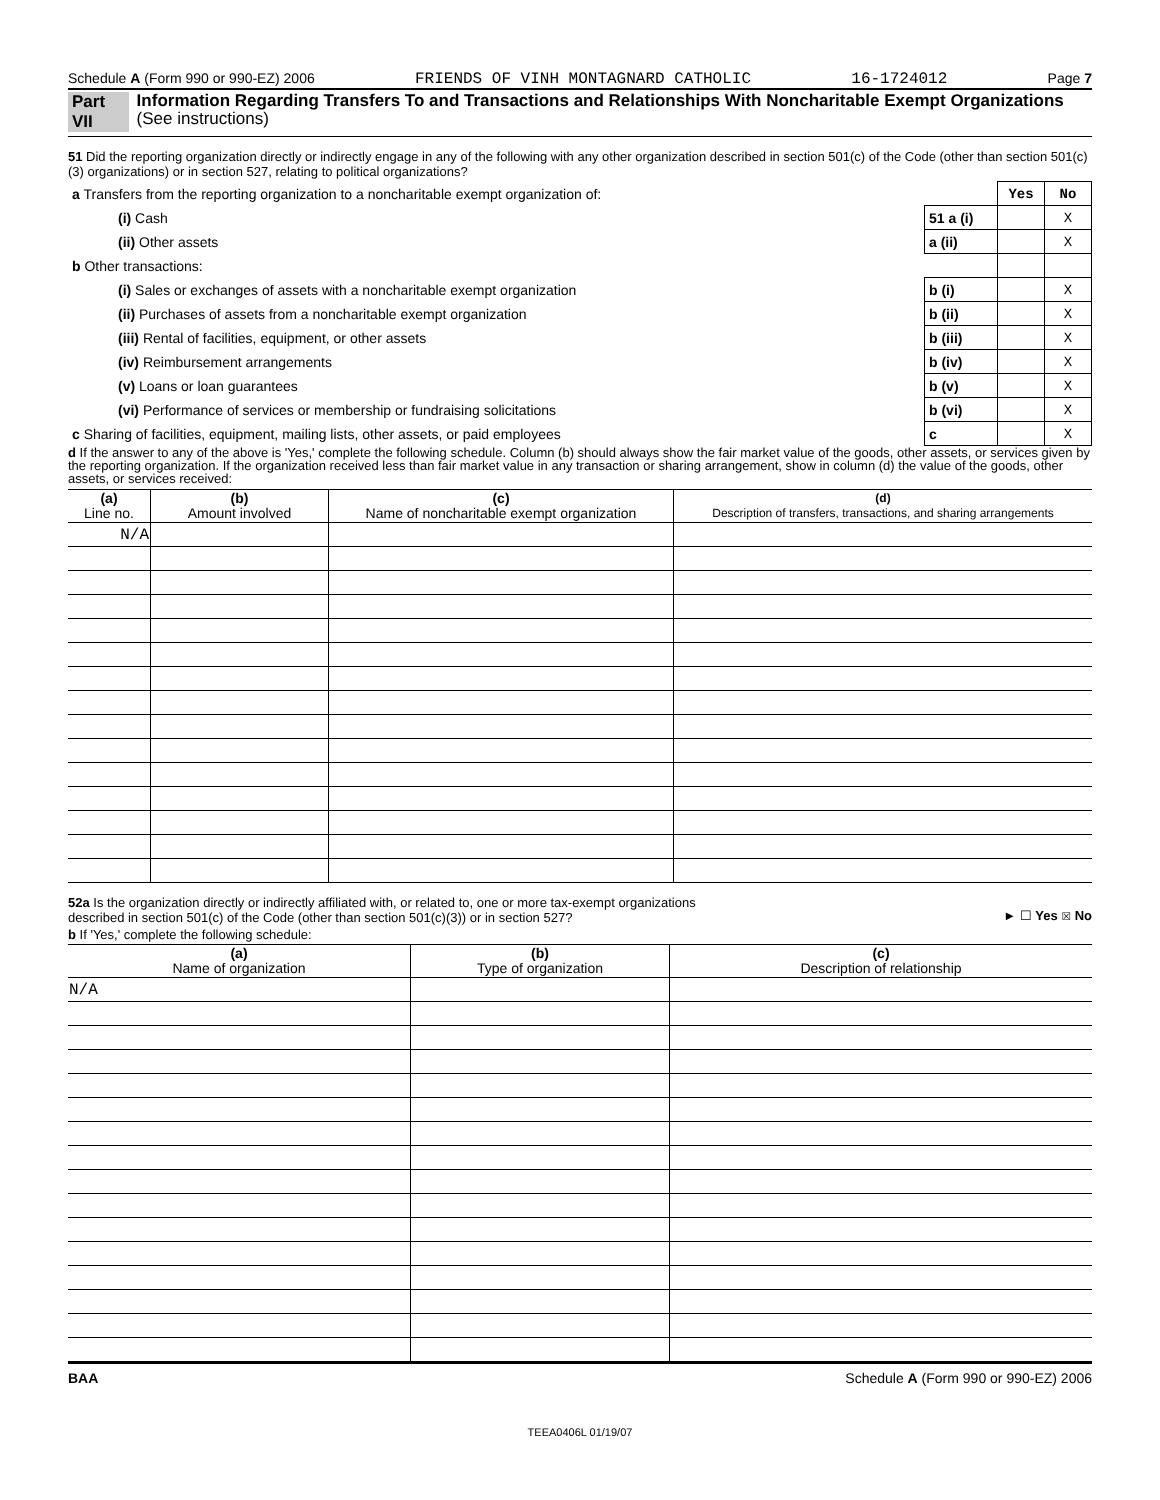Schedule A (Form 990 or 990-EZ) 2006 FRIENDS OF VINH MONTAGNARD CATHOLIC 16-1724012 Page 7
Part VII Information Regarding Transfers To and Transactions and Relationships With Noncharitable Exempt Organizations (See instructions)
51 Did the reporting organization directly or indirectly engage in any of the following with any other organization described in section 501(c) of the Code (other than section 501(c)(3) organizations) or in section 527, relating to political organizations?
| a Transfers from the reporting organization to a noncharitable exempt organization of: | | Yes | No |
| (i) Cash | 51 a (i) | | X |
| (ii) Other assets | a (ii) | | X |
| b Other transactions: | | | |
| (i) Sales or exchanges of assets with a noncharitable exempt organization | b (i) | | X |
| (ii) Purchases of assets from a noncharitable exempt organization | b (ii) | | X |
| (iii) Rental of facilities, equipment, or other assets | b (iii) | | X |
| (iv) Reimbursement arrangements | b (iv) | | X |
| (v) Loans or loan guarantees | b (v) | | X |
| (vi) Performance of services or membership or fundraising solicitations | b (vi) | | X |
| c Sharing of facilities, equipment, mailing lists, other assets, or paid employees | c | | X |
d If the answer to any of the above is 'Yes,' complete the following schedule. Column (b) should always show the fair market value of the goods, other assets, or services given by the reporting organization. If the organization received less than fair market value in any transaction or sharing arrangement, show in column (d) the value of the goods, other assets, or services received:
| (a) Line no. | (b) Amount involved | (c) Name of noncharitable exempt organization | (d) Description of transfers, transactions, and sharing arrangements |
| --- | --- | --- | --- |
| N/A | | | |
52a Is the organization directly or indirectly affiliated with, or related to, one or more tax-exempt organizations
described in section 501(c) of the Code (other than section 501(c)(3)) or in section 527? ► ☐ Yes ☒ No
b If 'Yes,' complete the following schedule:
| (a) Name of organization | (b) Type of organization | (c) Description of relationship |
| --- | --- | --- |
| N/A | | |
BAA Schedule A (Form 990 or 990-EZ) 2006
TEEA0406L 01/19/07